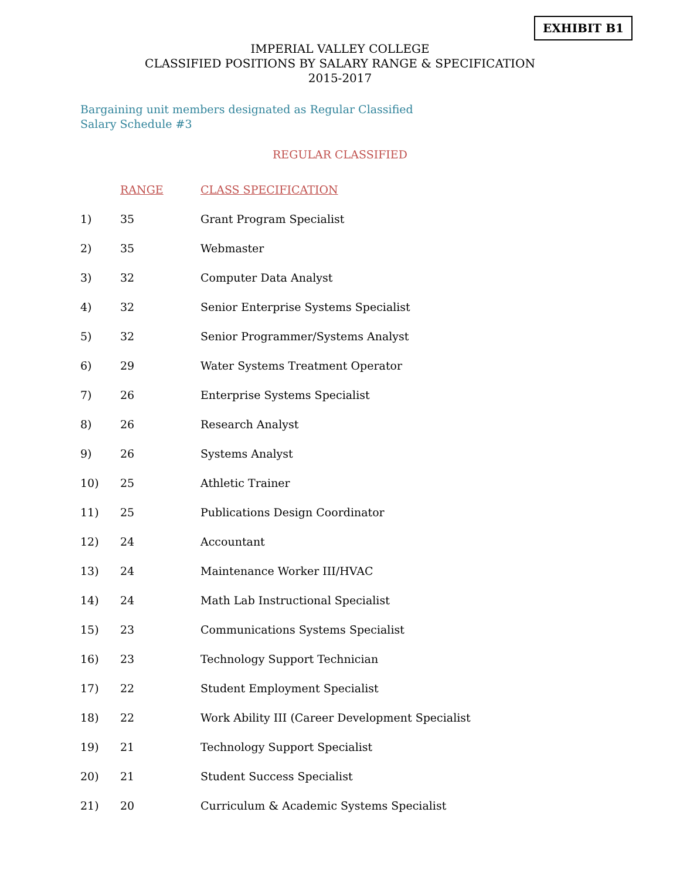EXHIBIT B1
IMPERIAL VALLEY COLLEGE
CLASSIFIED POSITIONS BY SALARY RANGE & SPECIFICATION
2015-2017
Bargaining unit members designated as Regular Classified
Salary Schedule #3
REGULAR CLASSIFIED
| | RANGE | CLASS SPECIFICATION |
| --- | --- | --- |
| 1) | 35 | Grant Program Specialist |
| 2) | 35 | Webmaster |
| 3) | 32 | Computer Data Analyst |
| 4) | 32 | Senior Enterprise Systems Specialist |
| 5) | 32 | Senior Programmer/Systems Analyst |
| 6) | 29 | Water Systems Treatment Operator |
| 7) | 26 | Enterprise Systems Specialist |
| 8) | 26 | Research Analyst |
| 9) | 26 | Systems Analyst |
| 10) | 25 | Athletic Trainer |
| 11) | 25 | Publications Design Coordinator |
| 12) | 24 | Accountant |
| 13) | 24 | Maintenance Worker III/HVAC |
| 14) | 24 | Math Lab Instructional Specialist |
| 15) | 23 | Communications Systems Specialist |
| 16) | 23 | Technology Support Technician |
| 17) | 22 | Student Employment Specialist |
| 18) | 22 | Work Ability III (Career Development Specialist |
| 19) | 21 | Technology Support Specialist |
| 20) | 21 | Student Success Specialist |
| 21) | 20 | Curriculum & Academic Systems Specialist |